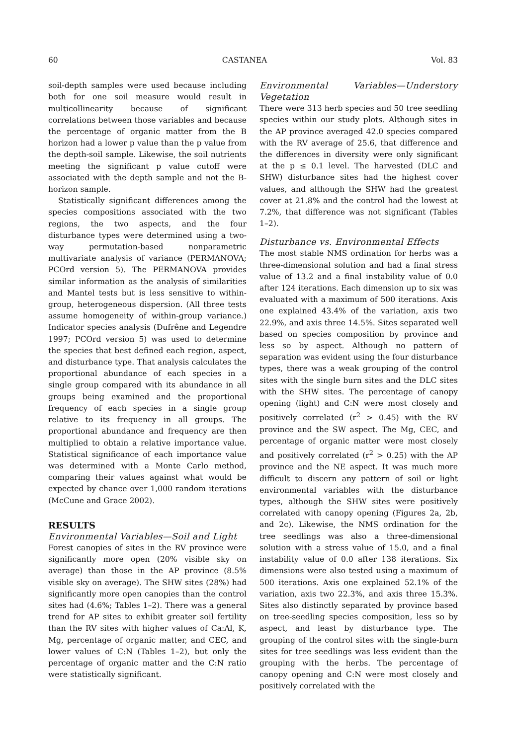60 CASTANEA Vol. 83
soil-depth samples were used because including both for one soil measure would result in multicollinearity because of significant correlations between those variables and because the percentage of organic matter from the B horizon had a lower p value than the p value from the depth-soil sample. Likewise, the soil nutrients meeting the significant p value cutoff were associated with the depth sample and not the B-horizon sample.
Statistically significant differences among the species compositions associated with the two regions, the two aspects, and the four disturbance types were determined using a two-way permutation-based nonparametric multivariate analysis of variance (PERMANOVA; PCOrd version 5). The PERMANOVA provides similar information as the analysis of similarities and Mantel tests but is less sensitive to within-group, heterogeneous dispersion. (All three tests assume homogeneity of within-group variance.) Indicator species analysis (Dufrêne and Legendre 1997; PCOrd version 5) was used to determine the species that best defined each region, aspect, and disturbance type. That analysis calculates the proportional abundance of each species in a single group compared with its abundance in all groups being examined and the proportional frequency of each species in a single group relative to its frequency in all groups. The proportional abundance and frequency are then multiplied to obtain a relative importance value. Statistical significance of each importance value was determined with a Monte Carlo method, comparing their values against what would be expected by chance over 1,000 random iterations (McCune and Grace 2002).
RESULTS
Environmental Variables—Soil and Light
Forest canopies of sites in the RV province were significantly more open (20% visible sky on average) than those in the AP province (8.5% visible sky on average). The SHW sites (28%) had significantly more open canopies than the control sites had (4.6%; Tables 1–2). There was a general trend for AP sites to exhibit greater soil fertility than the RV sites with higher values of Ca:Al, K, Mg, percentage of organic matter, and CEC, and lower values of C:N (Tables 1–2), but only the percentage of organic matter and the C:N ratio were statistically significant.
Environmental Variables—Understory Vegetation
There were 313 herb species and 50 tree seedling species within our study plots. Although sites in the AP province averaged 42.0 species compared with the RV average of 25.6, that difference and the differences in diversity were only significant at the p ≤ 0.1 level. The harvested (DLC and SHW) disturbance sites had the highest cover values, and although the SHW had the greatest cover at 21.8% and the control had the lowest at 7.2%, that difference was not significant (Tables 1–2).
Disturbance vs. Environmental Effects
The most stable NMS ordination for herbs was a three-dimensional solution and had a final stress value of 13.2 and a final instability value of 0.0 after 124 iterations. Each dimension up to six was evaluated with a maximum of 500 iterations. Axis one explained 43.4% of the variation, axis two 22.9%, and axis three 14.5%. Sites separated well based on species composition by province and less so by aspect. Although no pattern of separation was evident using the four disturbance types, there was a weak grouping of the control sites with the single burn sites and the DLC sites with the SHW sites. The percentage of canopy opening (light) and C:N were most closely and positively correlated (r<sup>2</sup> > 0.45) with the RV province and the SW aspect. The Mg, CEC, and percentage of organic matter were most closely and positively correlated (r<sup>2</sup> > 0.25) with the AP province and the NE aspect. It was much more difficult to discern any pattern of soil or light environmental variables with the disturbance types, although the SHW sites were positively correlated with canopy opening (Figures 2a, 2b, and 2c). Likewise, the NMS ordination for the tree seedlings was also a three-dimensional solution with a stress value of 15.0, and a final instability value of 0.0 after 138 iterations. Six dimensions were also tested using a maximum of 500 iterations. Axis one explained 52.1% of the variation, axis two 22.3%, and axis three 15.3%. Sites also distinctly separated by province based on tree-seedling species composition, less so by aspect, and least by disturbance type. The grouping of the control sites with the single-burn sites for tree seedlings was less evident than the grouping with the herbs. The percentage of canopy opening and C:N were most closely and positively correlated with the